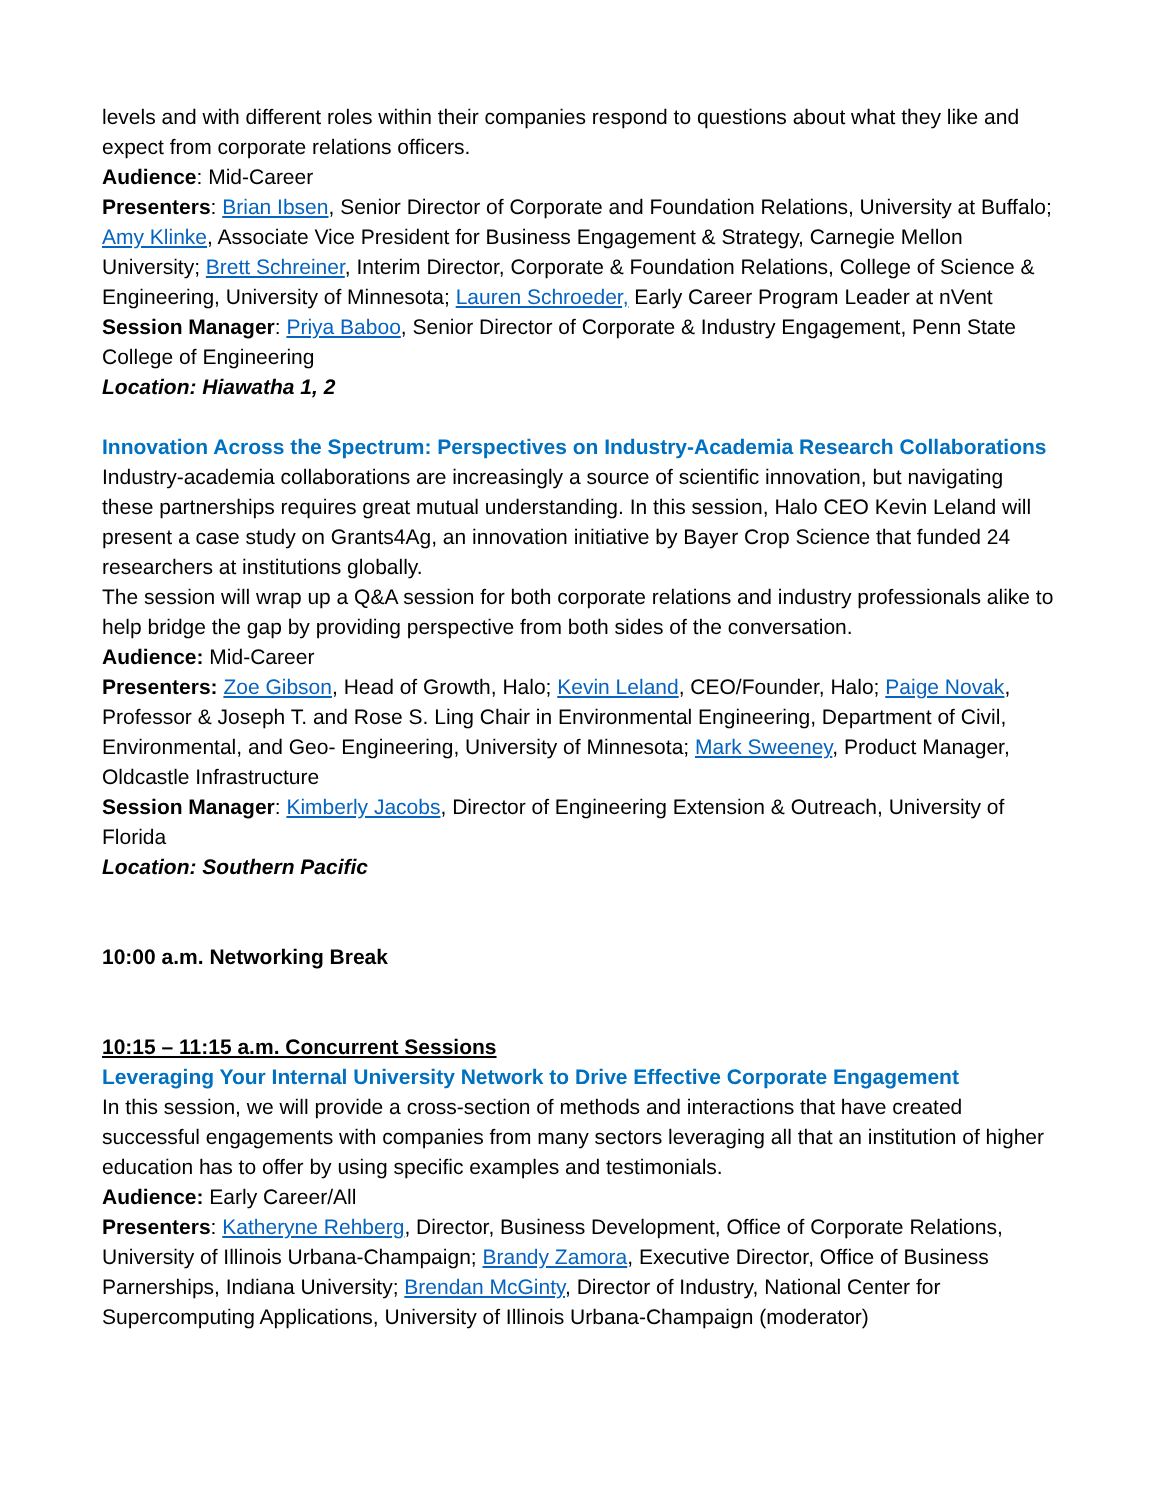levels and with different roles within their companies respond to questions about what they like and expect from corporate relations officers.
Audience: Mid-Career
Presenters: Brian Ibsen, Senior Director of Corporate and Foundation Relations, University at Buffalo; Amy Klinke, Associate Vice President for Business Engagement & Strategy, Carnegie Mellon University; Brett Schreiner, Interim Director, Corporate & Foundation Relations, College of Science & Engineering, University of Minnesota; Lauren Schroeder, Early Career Program Leader at nVent
Session Manager: Priya Baboo, Senior Director of Corporate & Industry Engagement, Penn State College of Engineering
Location: Hiawatha 1, 2
Innovation Across the Spectrum: Perspectives on Industry-Academia Research Collaborations
Industry-academia collaborations are increasingly a source of scientific innovation, but navigating these partnerships requires great mutual understanding. In this session, Halo CEO Kevin Leland will present a case study on Grants4Ag, an innovation initiative by Bayer Crop Science that funded 24 researchers at institutions globally.
The session will wrap up a Q&A session for both corporate relations and industry professionals alike to help bridge the gap by providing perspective from both sides of the conversation.
Audience: Mid-Career
Presenters: Zoe Gibson, Head of Growth, Halo; Kevin Leland, CEO/Founder, Halo; Paige Novak, Professor & Joseph T. and Rose S. Ling Chair in Environmental Engineering, Department of Civil, Environmental, and Geo- Engineering, University of Minnesota; Mark Sweeney, Product Manager, Oldcastle Infrastructure
Session Manager: Kimberly Jacobs, Director of Engineering Extension & Outreach, University of Florida
Location: Southern Pacific
10:00 a.m. Networking Break
10:15 – 11:15 a.m. Concurrent Sessions
Leveraging Your Internal University Network to Drive Effective Corporate Engagement
In this session, we will provide a cross-section of methods and interactions that have created successful engagements with companies from many sectors leveraging all that an institution of higher education has to offer by using specific examples and testimonials.
Audience: Early Career/All
Presenters: Katheryne Rehberg, Director, Business Development, Office of Corporate Relations, University of Illinois Urbana-Champaign; Brandy Zamora, Executive Director, Office of Business Parnerships, Indiana University; Brendan McGinty, Director of Industry, National Center for Supercomputing Applications, University of Illinois Urbana-Champaign (moderator)